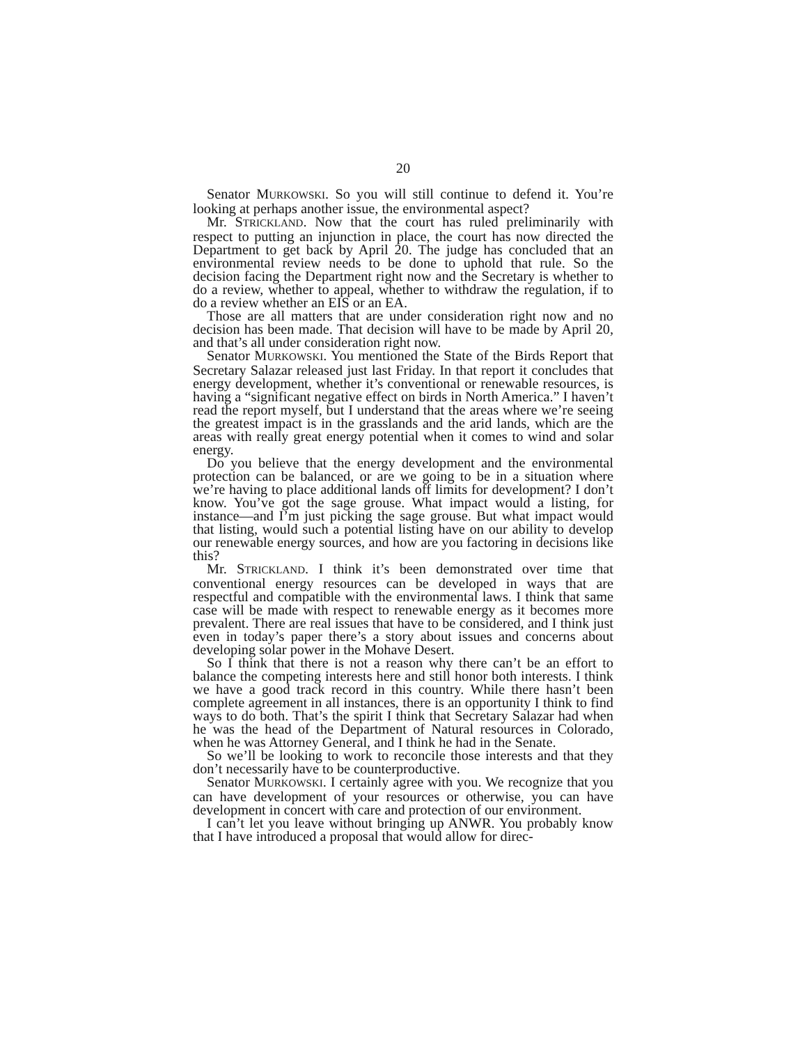20
Senator MURKOWSKI. So you will still continue to defend it. You’re looking at perhaps another issue, the environmental aspect?
Mr. STRICKLAND. Now that the court has ruled preliminarily with respect to putting an injunction in place, the court has now directed the Department to get back by April 20. The judge has concluded that an environmental review needs to be done to uphold that rule. So the decision facing the Department right now and the Secretary is whether to do a review, whether to appeal, whether to withdraw the regulation, if to do a review whether an EIS or an EA.
Those are all matters that are under consideration right now and no decision has been made. That decision will have to be made by April 20, and that’s all under consideration right now.
Senator MURKOWSKI. You mentioned the State of the Birds Report that Secretary Salazar released just last Friday. In that report it concludes that energy development, whether it’s conventional or renewable resources, is having a “significant negative effect on birds in North America.” I haven’t read the report myself, but I understand that the areas where we’re seeing the greatest impact is in the grasslands and the arid lands, which are the areas with really great energy potential when it comes to wind and solar energy.
Do you believe that the energy development and the environmental protection can be balanced, or are we going to be in a situation where we’re having to place additional lands off limits for development? I don’t know. You’ve got the sage grouse. What impact would a listing, for instance—and I’m just picking the sage grouse. But what impact would that listing, would such a potential listing have on our ability to develop our renewable energy sources, and how are you factoring in decisions like this?
Mr. STRICKLAND. I think it’s been demonstrated over time that conventional energy resources can be developed in ways that are respectful and compatible with the environmental laws. I think that same case will be made with respect to renewable energy as it becomes more prevalent. There are real issues that have to be considered, and I think just even in today’s paper there’s a story about issues and concerns about developing solar power in the Mohave Desert.
So I think that there is not a reason why there can’t be an effort to balance the competing interests here and still honor both interests. I think we have a good track record in this country. While there hasn’t been complete agreement in all instances, there is an opportunity I think to find ways to do both. That’s the spirit I think that Secretary Salazar had when he was the head of the Department of Natural resources in Colorado, when he was Attorney General, and I think he had in the Senate.
So we’ll be looking to work to reconcile those interests and that they don’t necessarily have to be counterproductive.
Senator MURKOWSKI. I certainly agree with you. We recognize that you can have development of your resources or otherwise, you can have development in concert with care and protection of our environment.
I can’t let you leave without bringing up ANWR. You probably know that I have introduced a proposal that would allow for direc-